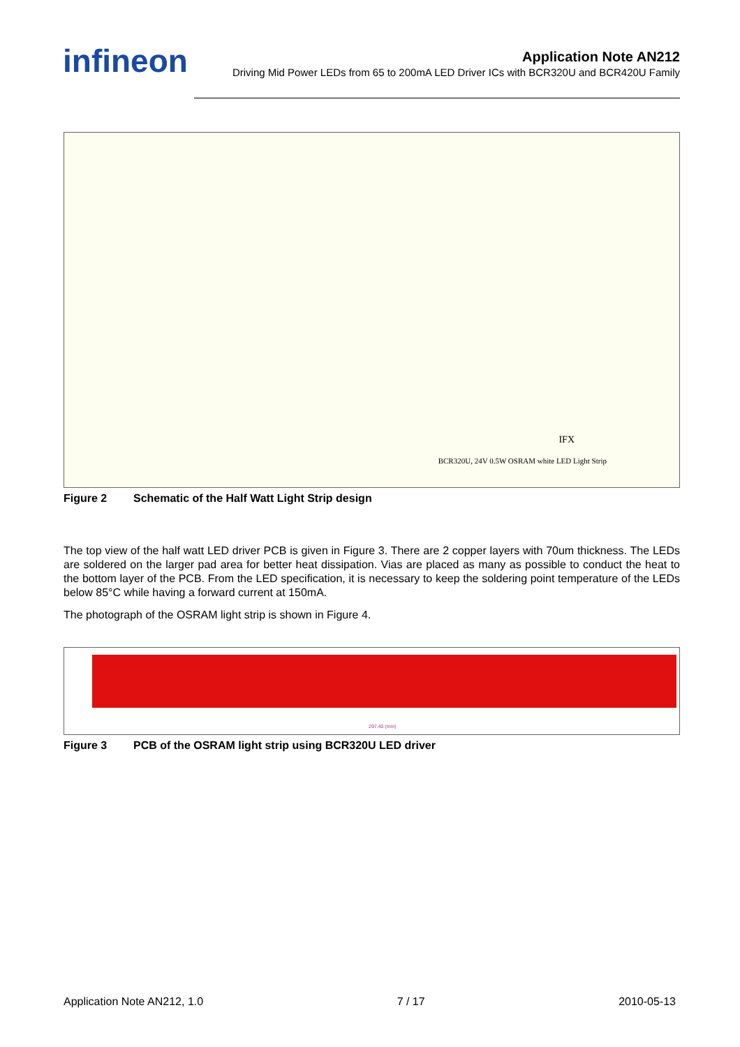infineon
Application Note AN212
Driving Mid Power LEDs from 65 to 200mA LED Driver ICs with BCR320U and BCR420U Family
BCR320U, 24V 0.5W OSRAM white LED Light Strip
IFX
Figure 2 Schematic of the Half Watt Light Strip design
The top view of the half watt LED driver PCB is given in Figure 3. There are 2 copper layers with 70um thickness. The LEDs are soldered on the larger pad area for better heat dissipation. Vias are placed as many as possible to conduct the heat to the bottom layer of the PCB. From the LED specification, it is necessary to keep the soldering point temperature of the LEDs below 85°C while having a forward current at 150mA.
The photograph of the OSRAM light strip is shown in Figure 4.
297.40 (mm)
Figure 3 PCB of the OSRAM light strip using BCR320U LED driver
Application Note AN212, 1.0 7 / 17 2010-05-13